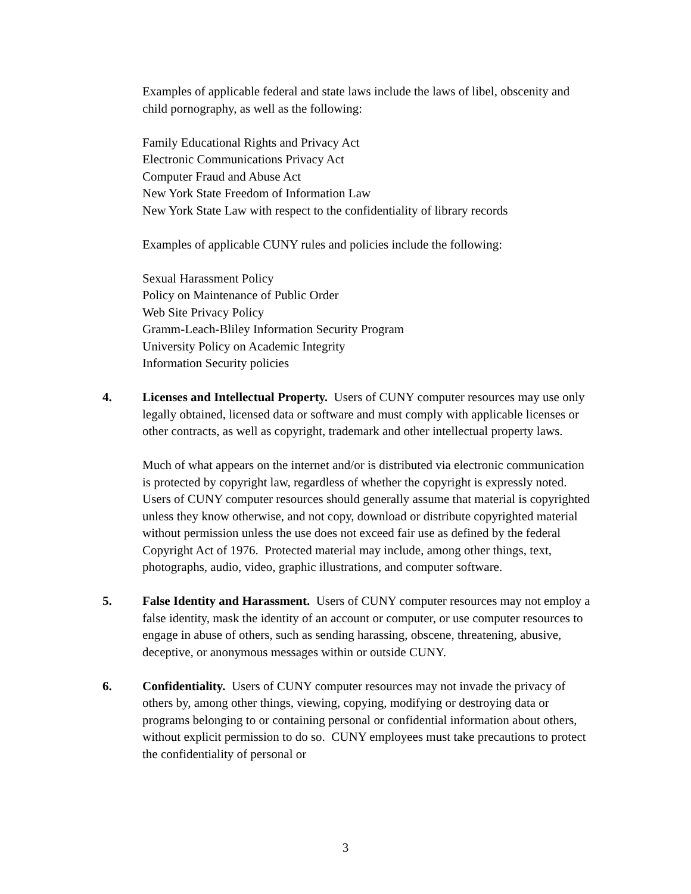Examples of applicable federal and state laws include the laws of libel, obscenity and child pornography, as well as the following:
Family Educational Rights and Privacy Act
Electronic Communications Privacy Act
Computer Fraud and Abuse Act
New York State Freedom of Information Law
New York State Law with respect to the confidentiality of library records
Examples of applicable CUNY rules and policies include the following:
Sexual Harassment Policy
Policy on Maintenance of Public Order
Web Site Privacy Policy
Gramm-Leach-Bliley Information Security Program
University Policy on Academic Integrity
Information Security policies
4. Licenses and Intellectual Property. Users of CUNY computer resources may use only legally obtained, licensed data or software and must comply with applicable licenses or other contracts, as well as copyright, trademark and other intellectual property laws.
Much of what appears on the internet and/or is distributed via electronic communication is protected by copyright law, regardless of whether the copyright is expressly noted. Users of CUNY computer resources should generally assume that material is copyrighted unless they know otherwise, and not copy, download or distribute copyrighted material without permission unless the use does not exceed fair use as defined by the federal Copyright Act of 1976. Protected material may include, among other things, text, photographs, audio, video, graphic illustrations, and computer software.
5. False Identity and Harassment. Users of CUNY computer resources may not employ a false identity, mask the identity of an account or computer, or use computer resources to engage in abuse of others, such as sending harassing, obscene, threatening, abusive, deceptive, or anonymous messages within or outside CUNY.
6. Confidentiality. Users of CUNY computer resources may not invade the privacy of others by, among other things, viewing, copying, modifying or destroying data or programs belonging to or containing personal or confidential information about others, without explicit permission to do so. CUNY employees must take precautions to protect the confidentiality of personal or
3